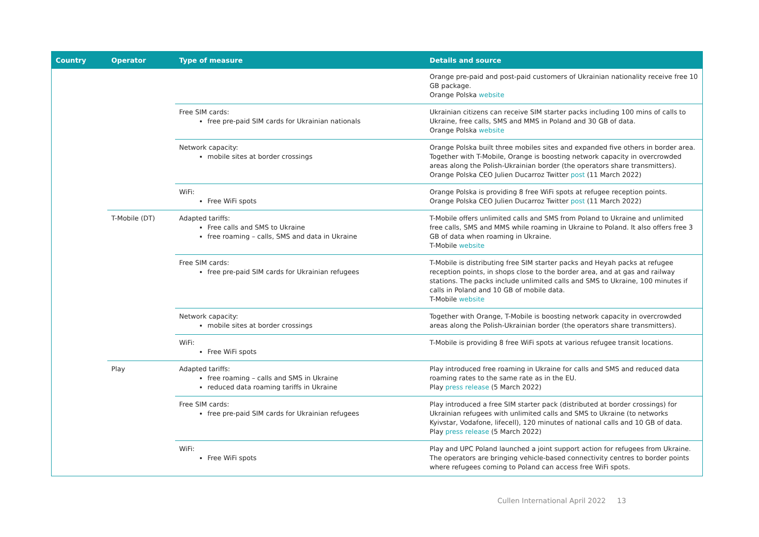| Country | Operator | Type of measure | Details and source |
| --- | --- | --- | --- |
| | | | Orange pre-paid and post-paid customers of Ukrainian nationality receive free 10 GB package. Orange Polska website |
| | | Free SIM cards: free pre-paid SIM cards for Ukrainian nationals | Ukrainian citizens can receive SIM starter packs including 100 mins of calls to Ukraine, free calls, SMS and MMS in Poland and 30 GB of data. Orange Polska website |
| | | Network capacity: mobile sites at border crossings | Orange Polska built three mobiles sites and expanded five others in border area. Together with T-Mobile, Orange is boosting network capacity in overcrowded areas along the Polish-Ukrainian border (the operators share transmitters). Orange Polska CEO Julien Ducarroz Twitter post (11 March 2022) |
| | | WiFi: Free WiFi spots | Orange Polska is providing 8 free WiFi spots at refugee reception points. Orange Polska CEO Julien Ducarroz Twitter post (11 March 2022) |
| | T-Mobile (DT) | Adapted tariffs: Free calls and SMS to Ukraine free roaming – calls, SMS and data in Ukraine | T-Mobile offers unlimited calls and SMS from Poland to Ukraine and unlimited free calls, SMS and MMS while roaming in Ukraine to Poland. It also offers free 3 GB of data when roaming in Ukraine. T-Mobile website |
| | | Free SIM cards: free pre-paid SIM cards for Ukrainian refugees | T-Mobile is distributing free SIM starter packs and Heyah packs at refugee reception points, in shops close to the border area, and at gas and railway stations. The packs include unlimited calls and SMS to Ukraine, 100 minutes if calls in Poland and 10 GB of mobile data. T-Mobile website |
| | | Network capacity: mobile sites at border crossings | Together with Orange, T-Mobile is boosting network capacity in overcrowded areas along the Polish-Ukrainian border (the operators share transmitters). |
| | | WiFi: Free WiFi spots | T-Mobile is providing 8 free WiFi spots at various refugee transit locations. |
| | Play | Adapted tariffs: free roaming – calls and SMS in Ukraine reduced data roaming tariffs in Ukraine | Play introduced free roaming in Ukraine for calls and SMS and reduced data roaming rates to the same rate as in the EU. Play press release (5 March 2022) |
| | | Free SIM cards: free pre-paid SIM cards for Ukrainian refugees | Play introduced a free SIM starter pack (distributed at border crossings) for Ukrainian refugees with unlimited calls and SMS to Ukraine (to networks Kyivstar, Vodafone, lifecell), 120 minutes of national calls and 10 GB of data. Play press release (5 March 2022) |
| | | WiFi: Free WiFi spots | Play and UPC Poland launched a joint support action for refugees from Ukraine. The operators are bringing vehicle-based connectivity centres to border points where refugees coming to Poland can access free WiFi spots. |
Cullen International April 2022 13